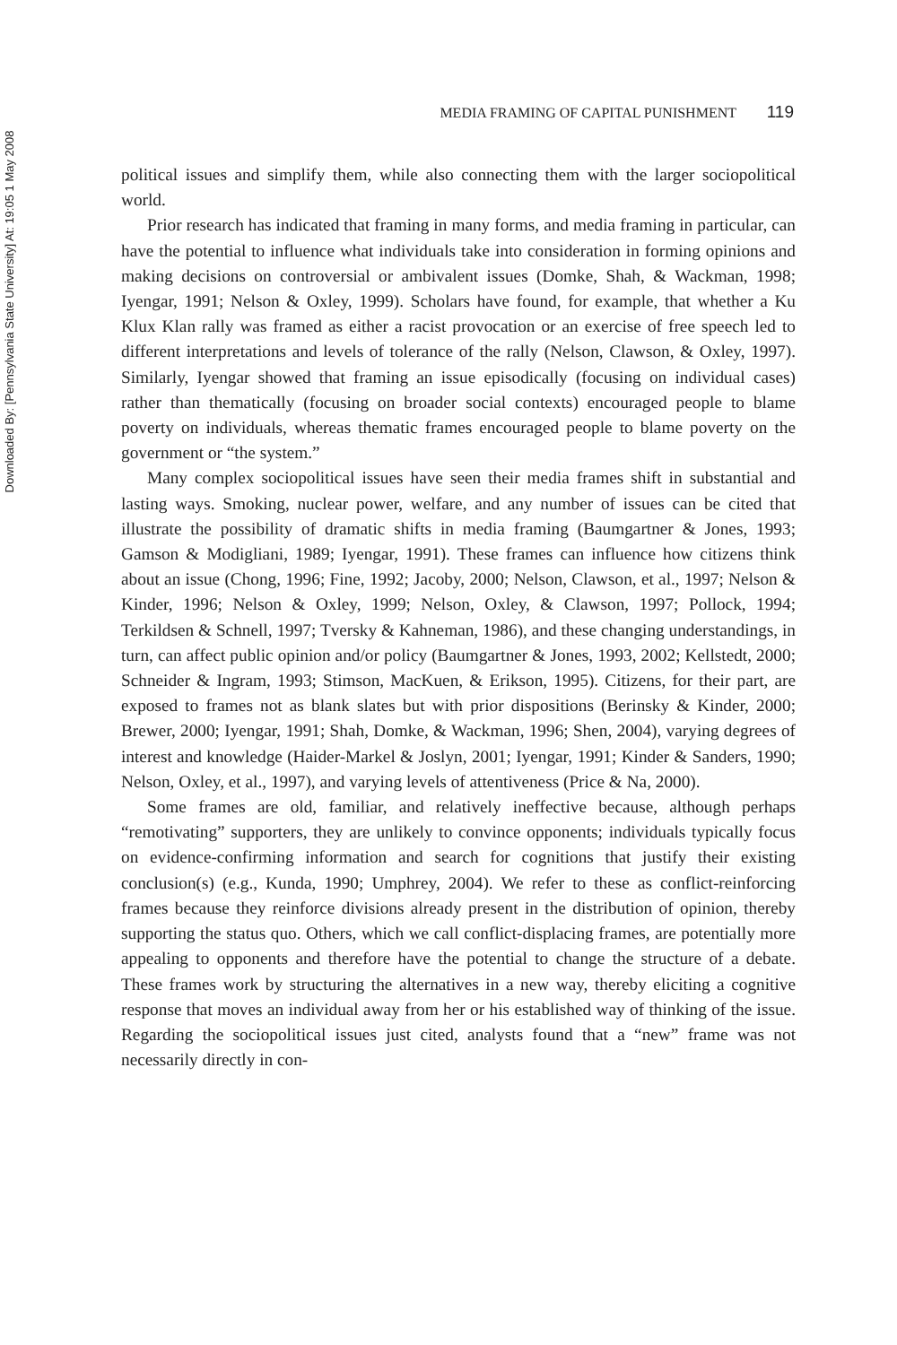Downloaded By: [Pennsylvania State University] At: 19:05 1 May 2008
MEDIA FRAMING OF CAPITAL PUNISHMENT 119
political issues and simplify them, while also connecting them with the larger sociopolitical world.
Prior research has indicated that framing in many forms, and media framing in particular, can have the potential to influence what individuals take into consideration in forming opinions and making decisions on controversial or ambivalent issues (Domke, Shah, & Wackman, 1998; Iyengar, 1991; Nelson & Oxley, 1999). Scholars have found, for example, that whether a Ku Klux Klan rally was framed as either a racist provocation or an exercise of free speech led to different interpretations and levels of tolerance of the rally (Nelson, Clawson, & Oxley, 1997). Similarly, Iyengar showed that framing an issue episodically (focusing on individual cases) rather than thematically (focusing on broader social contexts) encouraged people to blame poverty on individuals, whereas thematic frames encouraged people to blame poverty on the government or “the system.”
Many complex sociopolitical issues have seen their media frames shift in substantial and lasting ways. Smoking, nuclear power, welfare, and any number of issues can be cited that illustrate the possibility of dramatic shifts in media framing (Baumgartner & Jones, 1993; Gamson & Modigliani, 1989; Iyengar, 1991). These frames can influence how citizens think about an issue (Chong, 1996; Fine, 1992; Jacoby, 2000; Nelson, Clawson, et al., 1997; Nelson & Kinder, 1996; Nelson & Oxley, 1999; Nelson, Oxley, & Clawson, 1997; Pollock, 1994; Terkildsen & Schnell, 1997; Tversky & Kahneman, 1986), and these changing understandings, in turn, can affect public opinion and/or policy (Baumgartner & Jones, 1993, 2002; Kellstedt, 2000; Schneider & Ingram, 1993; Stimson, MacKuen, & Erikson, 1995). Citizens, for their part, are exposed to frames not as blank slates but with prior dispositions (Berinsky & Kinder, 2000; Brewer, 2000; Iyengar, 1991; Shah, Domke, & Wackman, 1996; Shen, 2004), varying degrees of interest and knowledge (Haider-Markel & Joslyn, 2001; Iyengar, 1991; Kinder & Sanders, 1990; Nelson, Oxley, et al., 1997), and varying levels of attentiveness (Price & Na, 2000).
Some frames are old, familiar, and relatively ineffective because, although perhaps “remotivating” supporters, they are unlikely to convince opponents; individuals typically focus on evidence-confirming information and search for cognitions that justify their existing conclusion(s) (e.g., Kunda, 1990; Umphrey, 2004). We refer to these as conflict-reinforcing frames because they reinforce divisions already present in the distribution of opinion, thereby supporting the status quo. Others, which we call conflict-displacing frames, are potentially more appealing to opponents and therefore have the potential to change the structure of a debate. These frames work by structuring the alternatives in a new way, thereby eliciting a cognitive response that moves an individual away from her or his established way of thinking of the issue. Regarding the sociopolitical issues just cited, analysts found that a “new” frame was not necessarily directly in con-